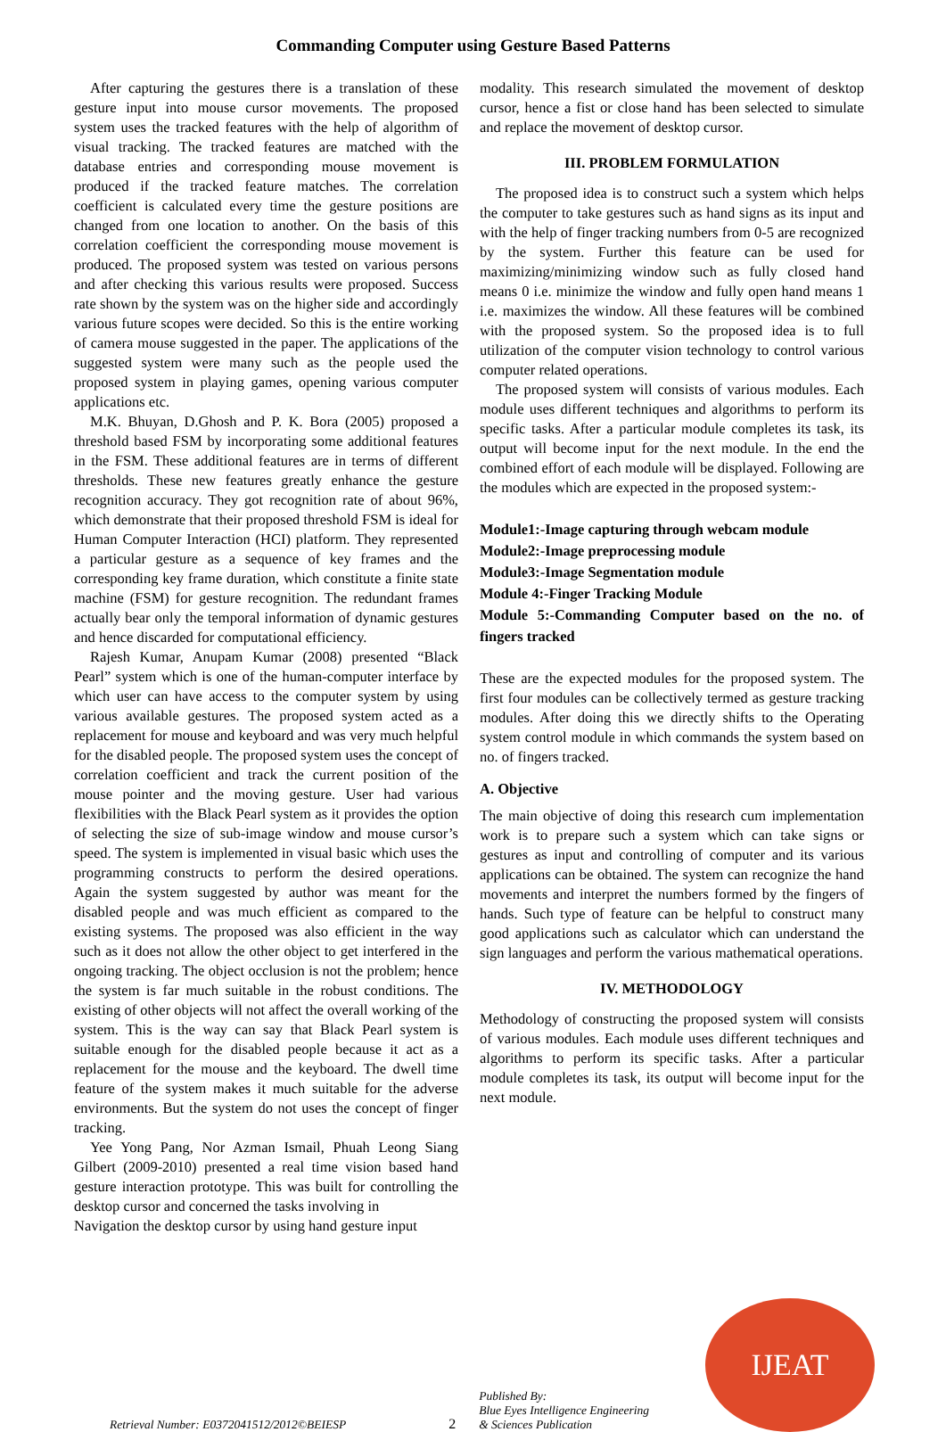Commanding Computer using Gesture Based Patterns
After capturing the gestures there is a translation of these gesture input into mouse cursor movements. The proposed system uses the tracked features with the help of algorithm of visual tracking. The tracked features are matched with the database entries and corresponding mouse movement is produced if the tracked feature matches. The correlation coefficient is calculated every time the gesture positions are changed from one location to another. On the basis of this correlation coefficient the corresponding mouse movement is produced. The proposed system was tested on various persons and after checking this various results were proposed. Success rate shown by the system was on the higher side and accordingly various future scopes were decided. So this is the entire working of camera mouse suggested in the paper. The applications of the suggested system were many such as the people used the proposed system in playing games, opening various computer applications etc.
M.K. Bhuyan, D.Ghosh and P. K. Bora (2005) proposed a threshold based FSM by incorporating some additional features in the FSM. These additional features are in terms of different thresholds. These new features greatly enhance the gesture recognition accuracy. They got recognition rate of about 96%, which demonstrate that their proposed threshold FSM is ideal for Human Computer Interaction (HCI) platform. They represented a particular gesture as a sequence of key frames and the corresponding key frame duration, which constitute a finite state machine (FSM) for gesture recognition. The redundant frames actually bear only the temporal information of dynamic gestures and hence discarded for computational efficiency.
Rajesh Kumar, Anupam Kumar (2008) presented “Black Pearl” system which is one of the human-computer interface by which user can have access to the computer system by using various available gestures. The proposed system acted as a replacement for mouse and keyboard and was very much helpful for the disabled people. The proposed system uses the concept of correlation coefficient and track the current position of the mouse pointer and the moving gesture. User had various flexibilities with the Black Pearl system as it provides the option of selecting the size of sub-image window and mouse cursor’s speed. The system is implemented in visual basic which uses the programming constructs to perform the desired operations. Again the system suggested by author was meant for the disabled people and was much efficient as compared to the existing systems. The proposed was also efficient in the way such as it does not allow the other object to get interfered in the ongoing tracking. The object occlusion is not the problem; hence the system is far much suitable in the robust conditions. The existing of other objects will not affect the overall working of the system. This is the way can say that Black Pearl system is suitable enough for the disabled people because it act as a replacement for the mouse and the keyboard. The dwell time feature of the system makes it much suitable for the adverse environments. But the system do not uses the concept of finger tracking.
Yee Yong Pang, Nor Azman Ismail, Phuah Leong Siang Gilbert (2009-2010) presented a real time vision based hand gesture interaction prototype. This was built for controlling the desktop cursor and concerned the tasks involving in
Navigation the desktop cursor by using hand gesture input
modality. This research simulated the movement of desktop cursor, hence a fist or close hand has been selected to simulate and replace the movement of desktop cursor.
III. PROBLEM FORMULATION
The proposed idea is to construct such a system which helps the computer to take gestures such as hand signs as its input and with the help of finger tracking numbers from 0-5 are recognized by the system. Further this feature can be used for maximizing/minimizing window such as fully closed hand means 0 i.e. minimize the window and fully open hand means 1 i.e. maximizes the window. All these features will be combined with the proposed system. So the proposed idea is to full utilization of the computer vision technology to control various computer related operations.
The proposed system will consists of various modules. Each module uses different techniques and algorithms to perform its specific tasks. After a particular module completes its task, its output will become input for the next module. In the end the combined effort of each module will be displayed. Following are the modules which are expected in the proposed system:-
Module1:-Image capturing through webcam module
Module2:-Image preprocessing module
Module3:-Image Segmentation module
Module 4:-Finger Tracking Module
Module 5:-Commanding Computer based on the no. of fingers tracked
These are the expected modules for the proposed system. The first four modules can be collectively termed as gesture tracking modules. After doing this we directly shifts to the Operating system control module in which commands the system based on no. of fingers tracked.
A. Objective
The main objective of doing this research cum implementation work is to prepare such a system which can take signs or gestures as input and controlling of computer and its various applications can be obtained. The system can recognize the hand movements and interpret the numbers formed by the fingers of hands. Such type of feature can be helpful to construct many good applications such as calculator which can understand the sign languages and perform the various mathematical operations.
IV. METHODOLOGY
Methodology of constructing the proposed system will consists of various modules. Each module uses different techniques and algorithms to perform its specific tasks. After a particular module completes its task, its output will become input for the next module.
Retrieval Number: E0372041512/2012©BEIESP 2 Published By:
Blue Eyes Intelligence Engineering
& Sciences Publication
IJEAT